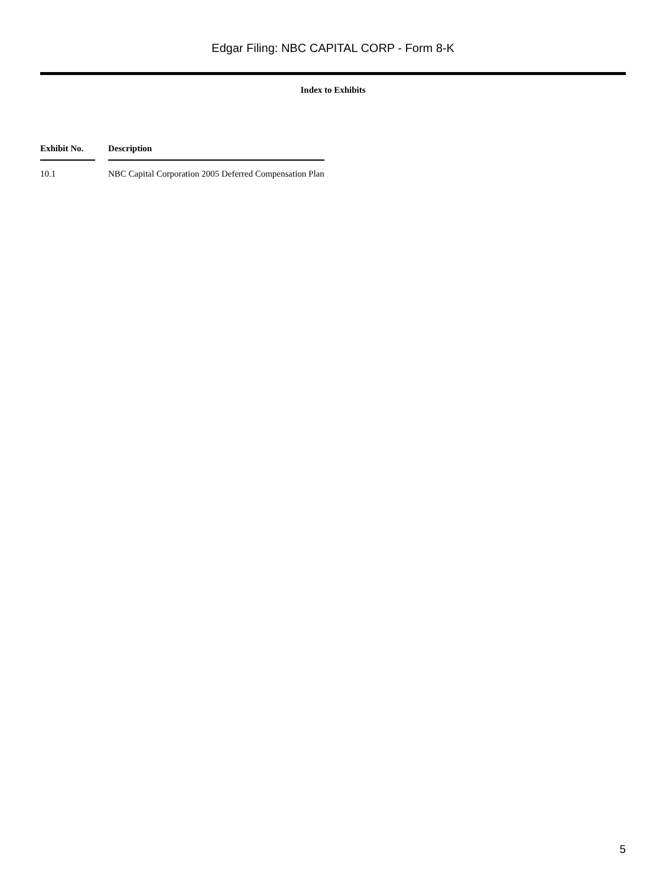Edgar Filing: NBC CAPITAL CORP - Form 8-K
Index to Exhibits
| Exhibit No. | | Description |
| --- | --- | --- |
| 10.1 | | NBC Capital Corporation 2005 Deferred Compensation Plan |
5